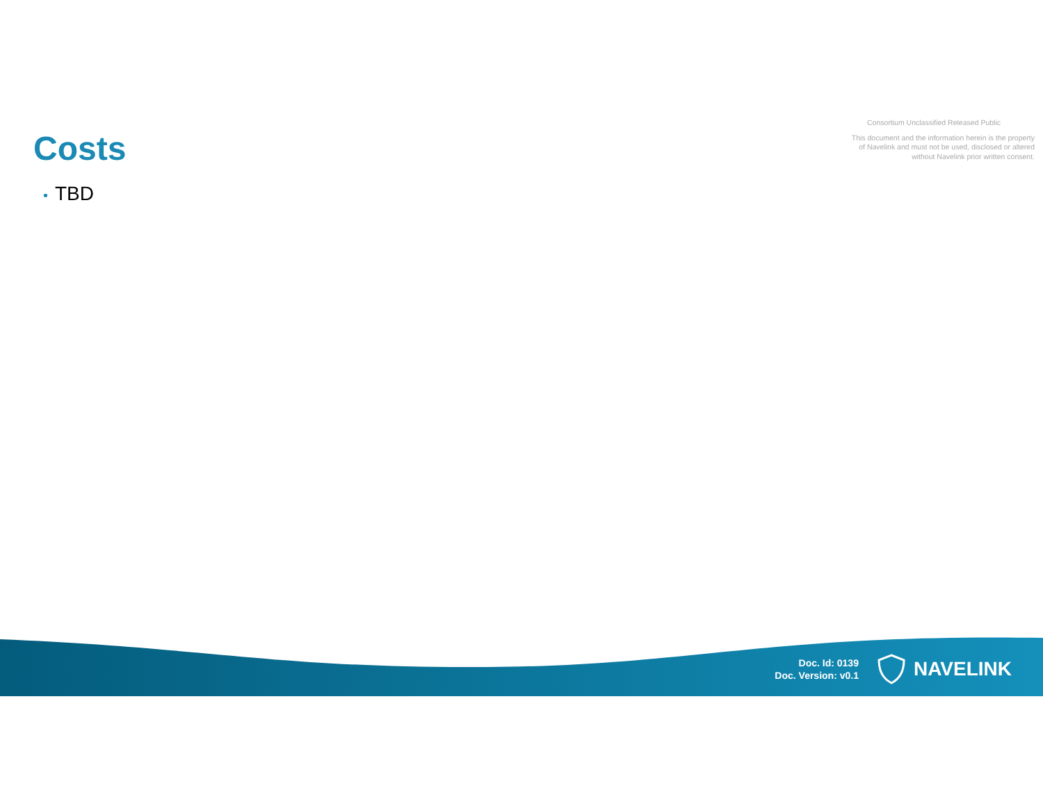Costs
Consortium Unclassified Released Public
This document and the information herein is the property of Navelink and must not be used, disclosed or altered without Navelink prior written consent.
• TBD
Doc. Id: 0139
Doc. Version: v0.1
NAVELINK